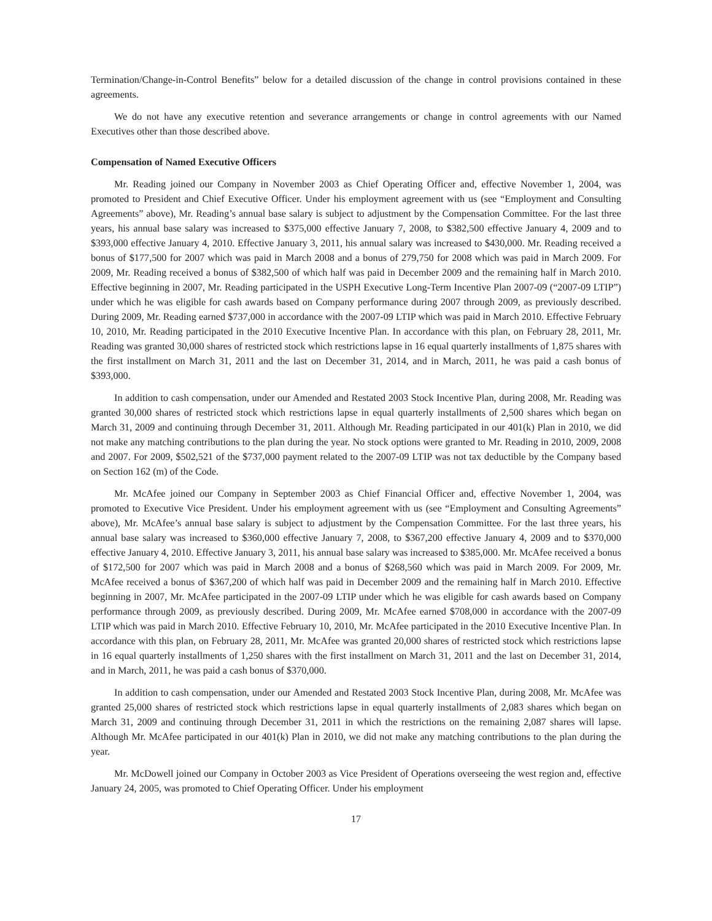Termination/Change-in-Control Benefits” below for a detailed discussion of the change in control provisions contained in these agreements.
We do not have any executive retention and severance arrangements or change in control agreements with our Named Executives other than those described above.
Compensation of Named Executive Officers
Mr. Reading joined our Company in November 2003 as Chief Operating Officer and, effective November 1, 2004, was promoted to President and Chief Executive Officer. Under his employment agreement with us (see “Employment and Consulting Agreements” above), Mr. Reading’s annual base salary is subject to adjustment by the Compensation Committee. For the last three years, his annual base salary was increased to $375,000 effective January 7, 2008, to $382,500 effective January 4, 2009 and to $393,000 effective January 4, 2010. Effective January 3, 2011, his annual salary was increased to $430,000. Mr. Reading received a bonus of $177,500 for 2007 which was paid in March 2008 and a bonus of 279,750 for 2008 which was paid in March 2009. For 2009, Mr. Reading received a bonus of $382,500 of which half was paid in December 2009 and the remaining half in March 2010. Effective beginning in 2007, Mr. Reading participated in the USPH Executive Long-Term Incentive Plan 2007-09 (“2007-09 LTIP”) under which he was eligible for cash awards based on Company performance during 2007 through 2009, as previously described. During 2009, Mr. Reading earned $737,000 in accordance with the 2007-09 LTIP which was paid in March 2010. Effective February 10, 2010, Mr. Reading participated in the 2010 Executive Incentive Plan. In accordance with this plan, on February 28, 2011, Mr. Reading was granted 30,000 shares of restricted stock which restrictions lapse in 16 equal quarterly installments of 1,875 shares with the first installment on March 31, 2011 and the last on December 31, 2014, and in March, 2011, he was paid a cash bonus of $393,000.
In addition to cash compensation, under our Amended and Restated 2003 Stock Incentive Plan, during 2008, Mr. Reading was granted 30,000 shares of restricted stock which restrictions lapse in equal quarterly installments of 2,500 shares which began on March 31, 2009 and continuing through December 31, 2011. Although Mr. Reading participated in our 401(k) Plan in 2010, we did not make any matching contributions to the plan during the year. No stock options were granted to Mr. Reading in 2010, 2009, 2008 and 2007. For 2009, $502,521 of the $737,000 payment related to the 2007-09 LTIP was not tax deductible by the Company based on Section 162 (m) of the Code.
Mr. McAfee joined our Company in September 2003 as Chief Financial Officer and, effective November 1, 2004, was promoted to Executive Vice President. Under his employment agreement with us (see “Employment and Consulting Agreements” above), Mr. McAfee’s annual base salary is subject to adjustment by the Compensation Committee. For the last three years, his annual base salary was increased to $360,000 effective January 7, 2008, to $367,200 effective January 4, 2009 and to $370,000 effective January 4, 2010. Effective January 3, 2011, his annual base salary was increased to $385,000. Mr. McAfee received a bonus of $172,500 for 2007 which was paid in March 2008 and a bonus of $268,560 which was paid in March 2009. For 2009, Mr. McAfee received a bonus of $367,200 of which half was paid in December 2009 and the remaining half in March 2010. Effective beginning in 2007, Mr. McAfee participated in the 2007-09 LTIP under which he was eligible for cash awards based on Company performance through 2009, as previously described. During 2009, Mr. McAfee earned $708,000 in accordance with the 2007-09 LTIP which was paid in March 2010. Effective February 10, 2010, Mr. McAfee participated in the 2010 Executive Incentive Plan. In accordance with this plan, on February 28, 2011, Mr. McAfee was granted 20,000 shares of restricted stock which restrictions lapse in 16 equal quarterly installments of 1,250 shares with the first installment on March 31, 2011 and the last on December 31, 2014, and in March, 2011, he was paid a cash bonus of $370,000.
In addition to cash compensation, under our Amended and Restated 2003 Stock Incentive Plan, during 2008, Mr. McAfee was granted 25,000 shares of restricted stock which restrictions lapse in equal quarterly installments of 2,083 shares which began on March 31, 2009 and continuing through December 31, 2011 in which the restrictions on the remaining 2,087 shares will lapse. Although Mr. McAfee participated in our 401(k) Plan in 2010, we did not make any matching contributions to the plan during the year.
Mr. McDowell joined our Company in October 2003 as Vice President of Operations overseeing the west region and, effective January 24, 2005, was promoted to Chief Operating Officer. Under his employment
17